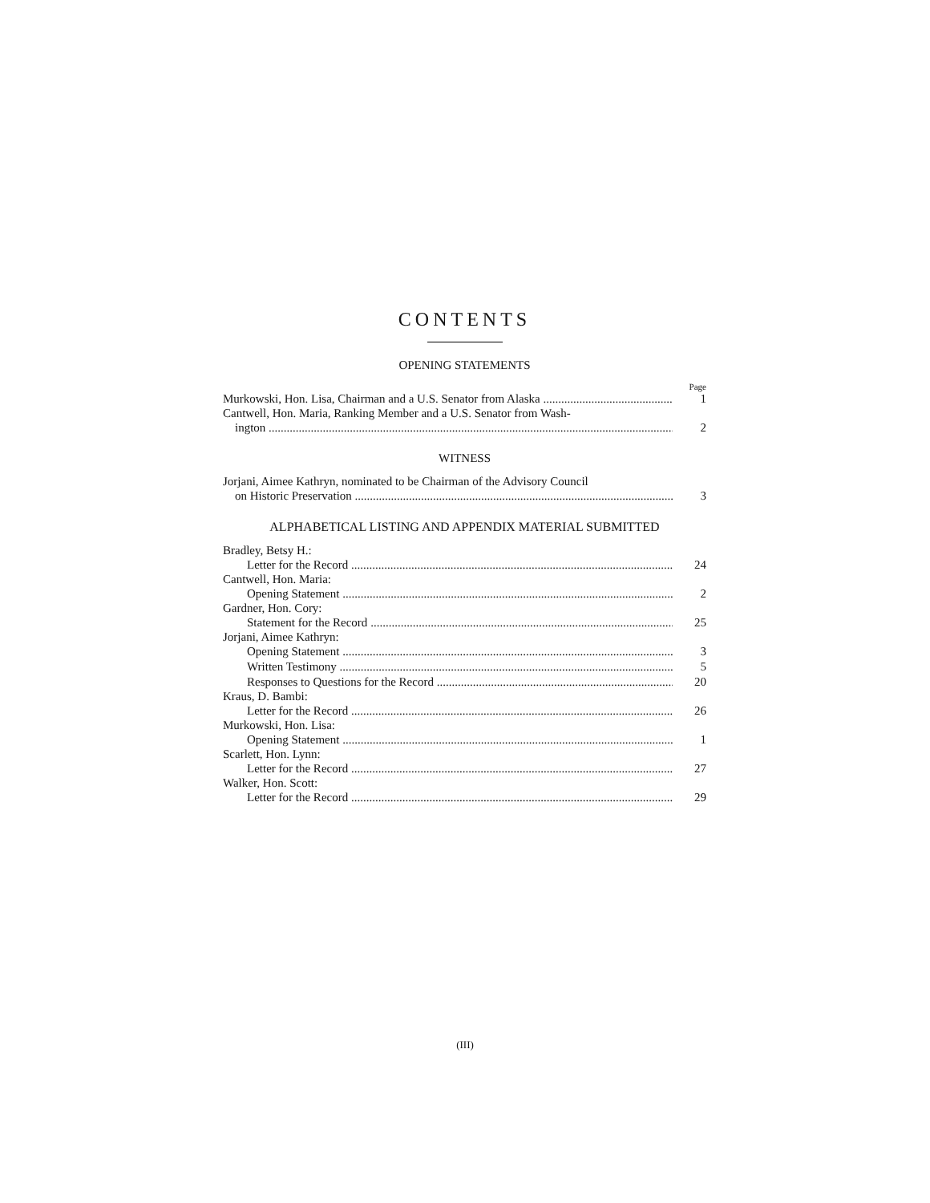CONTENTS
OPENING STATEMENTS
Page
Murkowski, Hon. Lisa, Chairman and a U.S. Senator from Alaska
1
Cantwell, Hon. Maria, Ranking Member and a U.S. Senator from Wash-
ington
2
WITNESS
Jorjani, Aimee Kathryn, nominated to be Chairman of the Advisory Council
on Historic Preservation
3
ALPHABETICAL LISTING AND APPENDIX MATERIAL SUBMITTED
Bradley, Betsy H.:
Letter for the Record
24
Cantwell, Hon. Maria:
Opening Statement
2
Gardner, Hon. Cory:
Statement for the Record
25
Jorjani, Aimee Kathryn:
Opening Statement
3
Written Testimony
5
Responses to Questions for the Record
20
Kraus, D. Bambi:
Letter for the Record
26
Murkowski, Hon. Lisa:
Opening Statement
1
Scarlett, Hon. Lynn:
Letter for the Record
27
Walker, Hon. Scott:
Letter for the Record
29
(III)